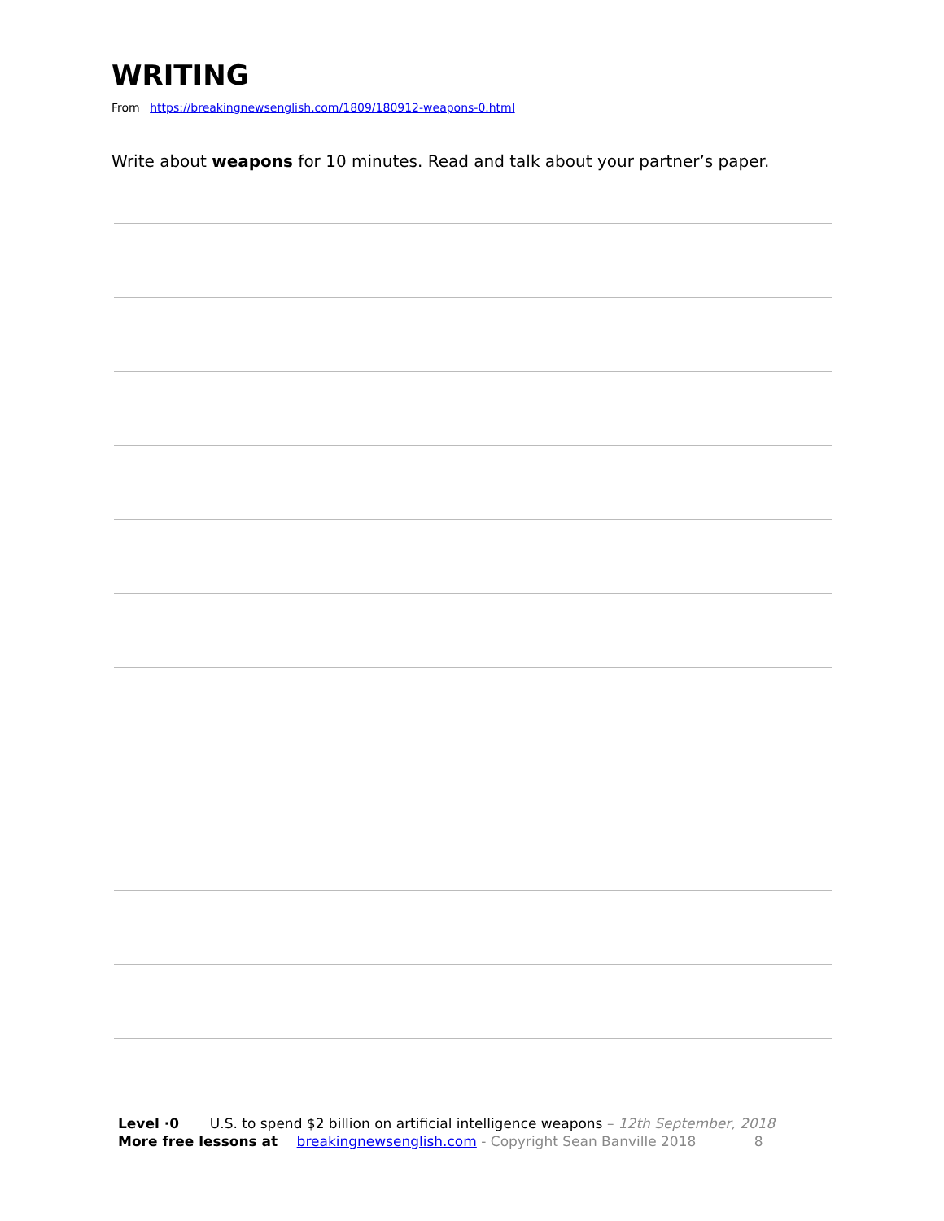WRITING
From https://breakingnewsenglish.com/1809/180912-weapons-0.html
Write about weapons for 10 minutes. Read and talk about your partner’s paper.
Level ·0 U.S. to spend $2 billion on artificial intelligence weapons – 12th September, 2018
More free lessons at breakingnewsenglish.com - Copyright Sean Banville 2018 8